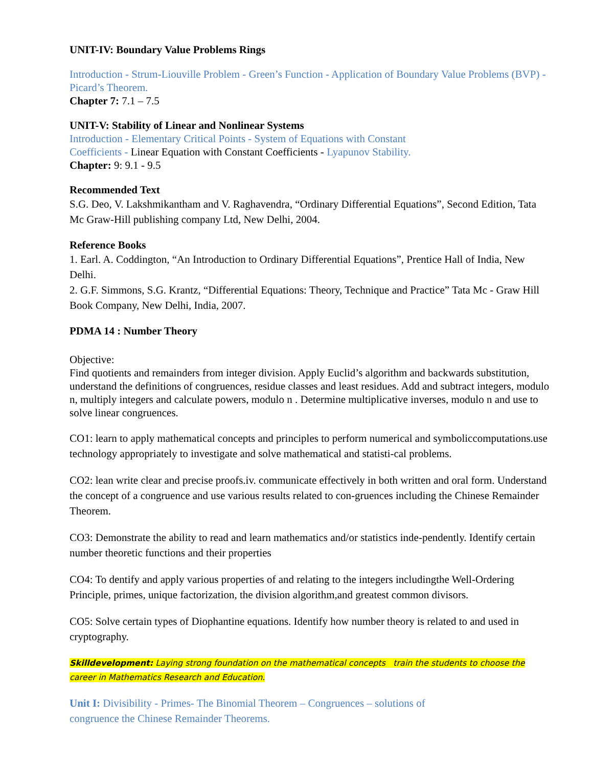UNIT-IV: Boundary Value Problems Rings
Introduction - Strum-Liouville Problem - Green’s Function - Application of Boundary Value Problems (BVP) - Picard’s Theorem.
Chapter 7: 7.1 – 7.5
UNIT-V: Stability of Linear and Nonlinear Systems
Introduction - Elementary Critical Points - System of Equations with Constant
Coefficients - Linear Equation with Constant Coefficients - Lyapunov Stability.
Chapter: 9: 9.1 - 9.5
Recommended Text
S.G. Deo, V. Lakshmikantham and V. Raghavendra, “Ordinary Differential Equations”, Second Edition, Tata Mc Graw-Hill publishing company Ltd, New Delhi, 2004.
Reference Books
1. Earl. A. Coddington, “An Introduction to Ordinary Differential Equations”, Prentice Hall of India, New Delhi.
2. G.F. Simmons, S.G. Krantz, “Differential Equations: Theory, Technique and Practice” Tata Mc - Graw Hill Book Company, New Delhi, India, 2007.
PDMA 14 : Number Theory
Objective:
Find quotients and remainders from integer division. Apply Euclid’s algorithm and backwards substitution, understand the definitions of congruences, residue classes and least residues. Add and subtract integers, modulo n, multiply integers and calculate powers, modulo n . Determine multiplicative inverses, modulo n and use to solve linear congruences.
CO1: learn to apply mathematical concepts and principles to perform numerical and symboliccomputations.use technology appropriately to investigate and solve mathematical and statisti-cal problems.
CO2: lean write clear and precise proofs.iv. communicate effectively in both written and oral form. Understand the concept of a congruence and use various results related to con-gruences including the Chinese Remainder Theorem.
CO3: Demonstrate the ability to read and learn mathematics and/or statistics inde-pendently. Identify certain number theoretic functions and their properties
CO4: To dentify and apply various properties of and relating to the integers includingthe Well-Ordering Principle, primes, unique factorization, the division algorithm,and greatest common divisors.
CO5: Solve certain types of Diophantine equations. Identify how number theory is related to and used in cryptography.
Skilldevelopment: Laying strong foundation on the mathematical concepts train the students to choose the career in Mathematics Research and Education.
Unit I: Divisibility - Primes- The Binomial Theorem – Congruences – solutions of
congruence the Chinese Remainder Theorems.